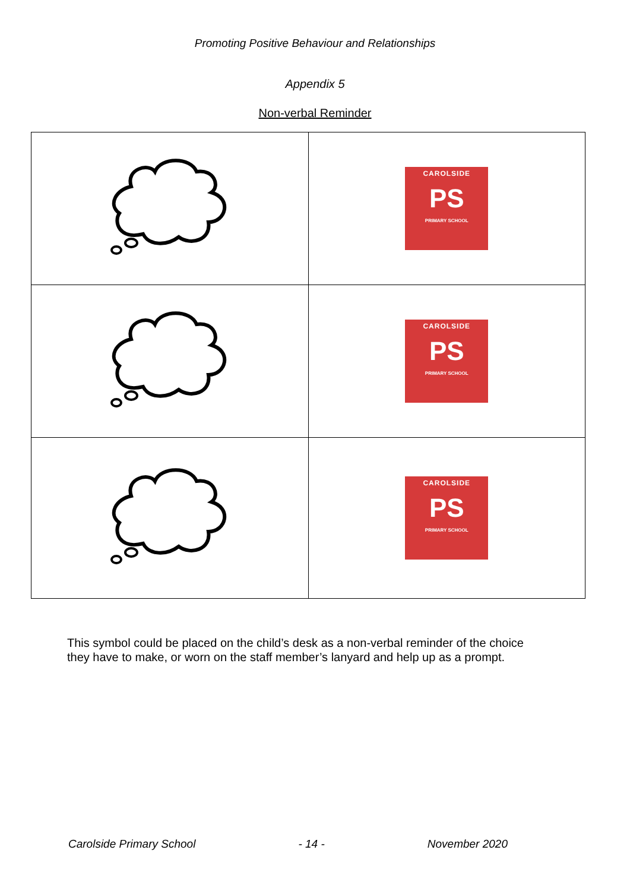Promoting Positive Behaviour and Relationships
Appendix 5
Non-verbal Reminder
| | CAROLSIDE PS PRIMARY SCHOOL |
| | CAROLSIDE PS PRIMARY SCHOOL |
| | CAROLSIDE PS PRIMARY SCHOOL |
This symbol could be placed on the child’s desk as a non-verbal reminder of the choice they have to make, or worn on the staff member’s lanyard and help up as a prompt.
Carolside Primary School - 14 - November 2020